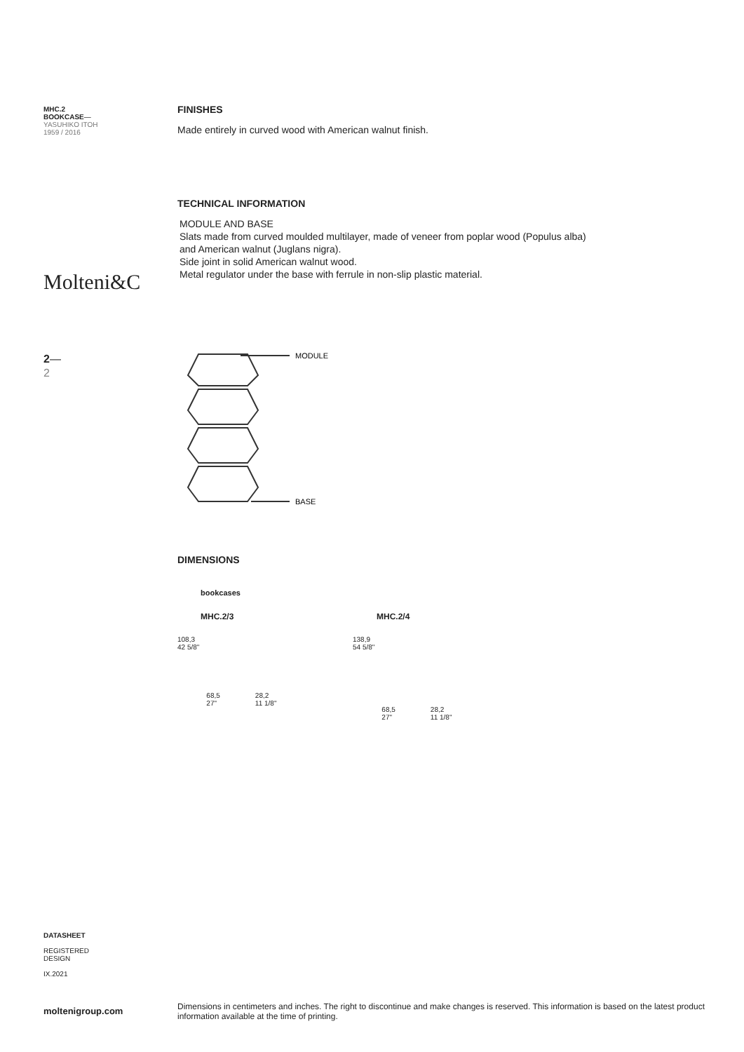MHC.2
BOOKCASE—
YASUHIKO ITOH
1959 / 2016
Molteni&C
2—
2
FINISHES
Made entirely in curved wood with American walnut finish.
TECHNICAL INFORMATION
MODULE AND BASE
Slats made from curved moulded multilayer, made of veneer from poplar wood (Populus alba)
and American walnut (Juglans nigra).
Side joint in solid American walnut wood.
Metal regulator under the base with ferrule in non-slip plastic material.
MODULE
BASE
DIMENSIONS
bookcases
MHC.2/3 MHC.2/4
108,3
42 5/8" 68,5
27" 28,2
11 1/8"
138,9
54 5/8" 68,5
27" 28,2
11 1/8"
DATASHEET
REGISTERED
DESIGN
IX.2021
moltenigroup.com
Dimensions in centimeters and inches. The right to discontinue and make changes is reserved. This information is based on the latest product information available at the time of printing.